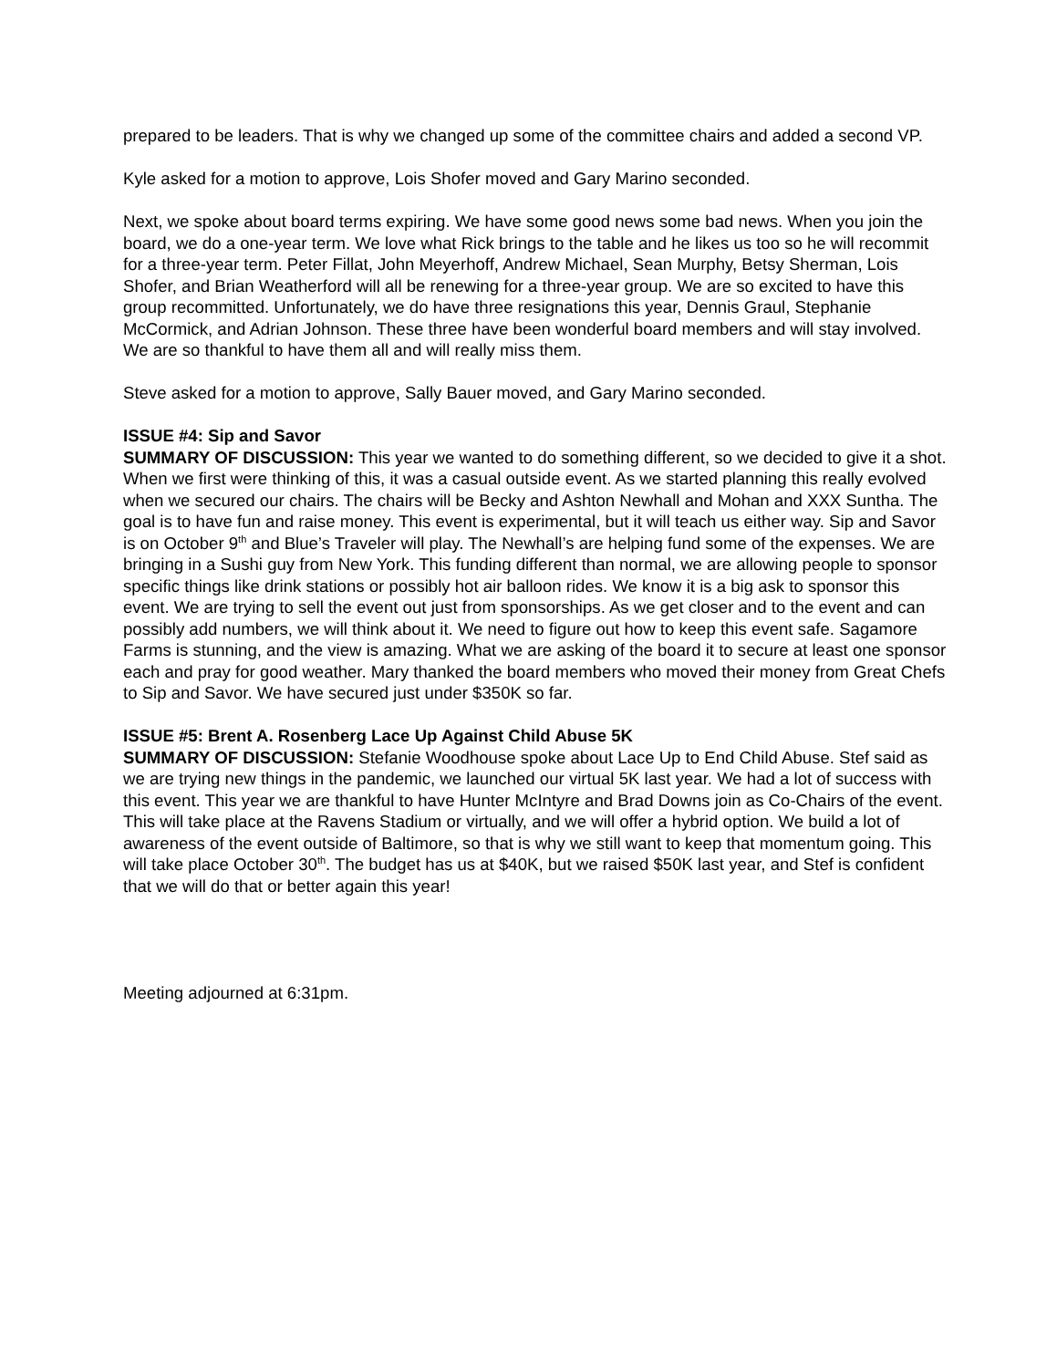prepared to be leaders. That is why we changed up some of the committee chairs and added a second VP.
Kyle asked for a motion to approve, Lois Shofer moved and Gary Marino seconded.
Next, we spoke about board terms expiring. We have some good news some bad news. When you join the board, we do a one-year term. We love what Rick brings to the table and he likes us too so he will recommit for a three-year term. Peter Fillat, John Meyerhoff, Andrew Michael, Sean Murphy, Betsy Sherman, Lois Shofer, and Brian Weatherford will all be renewing for a three-year group. We are so excited to have this group recommitted. Unfortunately, we do have three resignations this year, Dennis Graul, Stephanie McCormick, and Adrian Johnson. These three have been wonderful board members and will stay involved. We are so thankful to have them all and will really miss them.
Steve asked for a motion to approve, Sally Bauer moved, and Gary Marino seconded.
ISSUE #4: Sip and Savor
SUMMARY OF DISCUSSION: This year we wanted to do something different, so we decided to give it a shot. When we first were thinking of this, it was a casual outside event. As we started planning this really evolved when we secured our chairs. The chairs will be Becky and Ashton Newhall and Mohan and XXX Suntha. The goal is to have fun and raise money. This event is experimental, but it will teach us either way. Sip and Savor is on October 9<sup>th</sup> and Blue’s Traveler will play. The Newhall’s are helping fund some of the expenses. We are bringing in a Sushi guy from New York. This funding different than normal, we are allowing people to sponsor specific things like drink stations or possibly hot air balloon rides. We know it is a big ask to sponsor this event. We are trying to sell the event out just from sponsorships. As we get closer and to the event and can possibly add numbers, we will think about it. We need to figure out how to keep this event safe. Sagamore Farms is stunning, and the view is amazing. What we are asking of the board it to secure at least one sponsor each and pray for good weather. Mary thanked the board members who moved their money from Great Chefs to Sip and Savor. We have secured just under $350K so far.
ISSUE #5: Brent A. Rosenberg Lace Up Against Child Abuse 5K
SUMMARY OF DISCUSSION: Stefanie Woodhouse spoke about Lace Up to End Child Abuse. Stef said as we are trying new things in the pandemic, we launched our virtual 5K last year. We had a lot of success with this event. This year we are thankful to have Hunter McIntyre and Brad Downs join as Co-Chairs of the event. This will take place at the Ravens Stadium or virtually, and we will offer a hybrid option. We build a lot of awareness of the event outside of Baltimore, so that is why we still want to keep that momentum going. This will take place October 30<sup>th</sup>. The budget has us at $40K, but we raised $50K last year, and Stef is confident that we will do that or better again this year!
Meeting adjourned at 6:31pm.